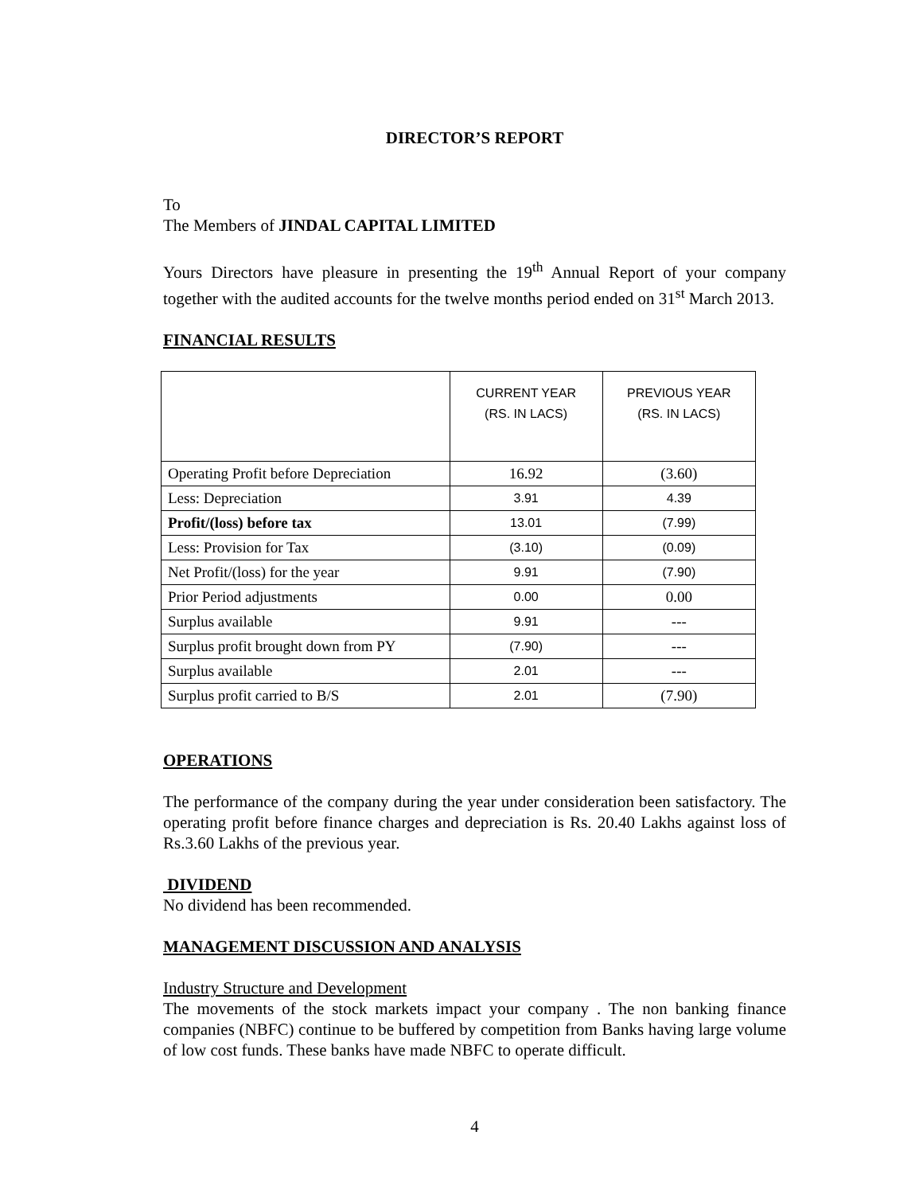DIRECTOR’S REPORT
To
The Members of JINDAL CAPITAL LIMITED
Yours Directors have pleasure in presenting the 19<sup>th</sup> Annual Report of your company together with the audited accounts for the twelve months period ended on 31<sup>st</sup> March 2013.
FINANCIAL RESULTS
| | CURRENT YEAR (RS. IN LACS) | PREVIOUS YEAR (RS. IN LACS) |
| --- | --- | --- |
| Operating Profit before Depreciation | 16.92 | (3.60) |
| Less: Depreciation | 3.91 | 4.39 |
| Profit/(loss) before tax | 13.01 | (7.99) |
| Less: Provision for Tax | (3.10) | (0.09) |
| Net Profit/(loss) for the year | 9.91 | (7.90) |
| Prior Period adjustments | 0.00 | 0.00 |
| Surplus available | 9.91 | --- |
| Surplus profit brought down from PY | (7.90) | --- |
| Surplus available | 2.01 | --- |
| Surplus profit carried to B/S | 2.01 | (7.90) |
OPERATIONS
The performance of the company during the year under consideration been satisfactory. The operating profit before finance charges and depreciation is Rs. 20.40 Lakhs against loss of Rs.3.60 Lakhs of the previous year.
DIVIDEND
No dividend has been recommended.
MANAGEMENT DISCUSSION AND ANALYSIS
Industry Structure and Development
The movements of the stock markets impact your company . The non banking finance companies (NBFC) continue to be buffered by competition from Banks having large volume of low cost funds. These banks have made NBFC to operate difficult.
4